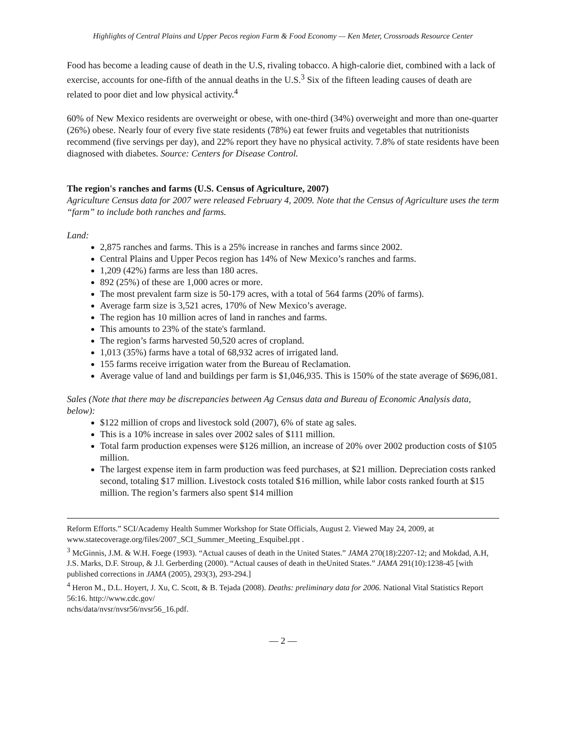Highlights of Central Plains and Upper Pecos region Farm & Food Economy — Ken Meter, Crossroads Resource Center
Food has become a leading cause of death in the U.S, rivaling tobacco. A high-calorie diet, combined with a lack of exercise, accounts for one-fifth of the annual deaths in the U.S.<sup>3</sup> Six of the fifteen leading causes of death are related to poor diet and low physical activity.<sup>4</sup>
60% of New Mexico residents are overweight or obese, with one-third (34%) overweight and more than one-quarter (26%) obese. Nearly four of every five state residents (78%) eat fewer fruits and vegetables that nutritionists recommend (five servings per day), and 22% report they have no physical activity. 7.8% of state residents have been diagnosed with diabetes. Source: Centers for Disease Control.
The region's ranches and farms (U.S. Census of Agriculture, 2007)
Agriculture Census data for 2007 were released February 4, 2009. Note that the Census of Agriculture uses the term “farm” to include both ranches and farms.
Land:
2,875 ranches and farms. This is a 25% increase in ranches and farms since 2002.
Central Plains and Upper Pecos region has 14% of New Mexico’s ranches and farms.
1,209 (42%) farms are less than 180 acres.
892 (25%) of these are 1,000 acres or more.
The most prevalent farm size is 50-179 acres, with a total of 564 farms (20% of farms).
Average farm size is 3,521 acres, 170% of New Mexico’s average.
The region has 10 million acres of land in ranches and farms.
This amounts to 23% of the state's farmland.
The region’s farms harvested 50,520 acres of cropland.
1,013 (35%) farms have a total of 68,932 acres of irrigated land.
155 farms receive irrigation water from the Bureau of Reclamation.
Average value of land and buildings per farm is $1,046,935. This is 150% of the state average of $696,081.
Sales (Note that there may be discrepancies between Ag Census data and Bureau of Economic Analysis data, below):
$122 million of crops and livestock sold (2007), 6% of state ag sales.
This is a 10% increase in sales over 2002 sales of $111 million.
Total farm production expenses were $126 million, an increase of 20% over 2002 production costs of $105 million.
The largest expense item in farm production was feed purchases, at $21 million. Depreciation costs ranked second, totaling $17 million. Livestock costs totaled $16 million, while labor costs ranked fourth at $15 million. The region’s farmers also spent $14 million
Reform Efforts.” SCI/Academy Health Summer Workshop for State Officials, August 2. Viewed May 24, 2009, at www.statecoverage.org/files/2007_SCI_Summer_Meeting_Esquibel.ppt .
<sup>3</sup> McGinnis, J.M. & W.H. Foege (1993). “Actual causes of death in the United States.” JAMA 270(18):2207-12; and Mokdad, A.H, J.S. Marks, D.F. Stroup, & J.l. Gerberding (2000). “Actual causes of death in theUnited States.” JAMA 291(10):1238-45 [with published corrections in JAMA (2005), 293(3), 293-294.]
<sup>4</sup> Heron M., D.L. Hoyert, J. Xu, C. Scott, & B. Tejada (2008). Deaths: preliminary data for 2006. National Vital Statistics Report 56:16. http://www.cdc.gov/
nchs/data/nvsr/nvsr56/nvsr56_16.pdf.
— 2 —